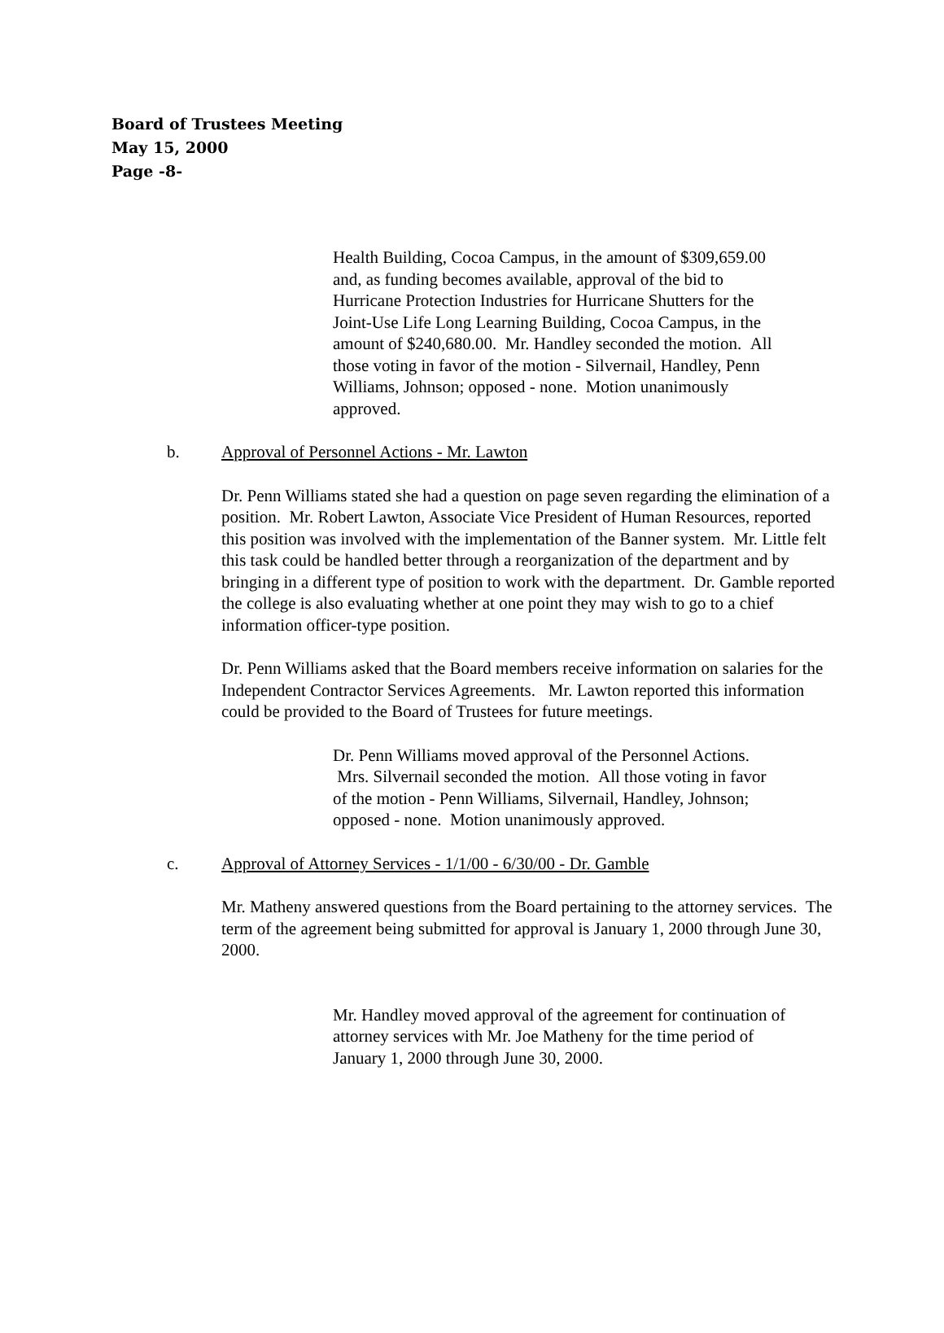Board of Trustees Meeting
May 15, 2000
Page -8-
Health Building, Cocoa Campus, in the amount of $309,659.00 and, as funding becomes available, approval of the bid to Hurricane Protection Industries for Hurricane Shutters for the Joint-Use Life Long Learning Building, Cocoa Campus, in the amount of $240,680.00. Mr. Handley seconded the motion. All those voting in favor of the motion - Silvernail, Handley, Penn Williams, Johnson; opposed - none. Motion unanimously approved.
b. Approval of Personnel Actions - Mr. Lawton
Dr. Penn Williams stated she had a question on page seven regarding the elimination of a position. Mr. Robert Lawton, Associate Vice President of Human Resources, reported this position was involved with the implementation of the Banner system. Mr. Little felt this task could be handled better through a reorganization of the department and by bringing in a different type of position to work with the department. Dr. Gamble reported the college is also evaluating whether at one point they may wish to go to a chief information officer-type position.
Dr. Penn Williams asked that the Board members receive information on salaries for the Independent Contractor Services Agreements. Mr. Lawton reported this information could be provided to the Board of Trustees for future meetings.
Dr. Penn Williams moved approval of the Personnel Actions. Mrs. Silvernail seconded the motion. All those voting in favor of the motion - Penn Williams, Silvernail, Handley, Johnson; opposed - none. Motion unanimously approved.
c. Approval of Attorney Services - 1/1/00 - 6/30/00 - Dr. Gamble
Mr. Matheny answered questions from the Board pertaining to the attorney services. The term of the agreement being submitted for approval is January 1, 2000 through June 30, 2000.
Mr. Handley moved approval of the agreement for continuation of attorney services with Mr. Joe Matheny for the time period of January 1, 2000 through June 30, 2000.